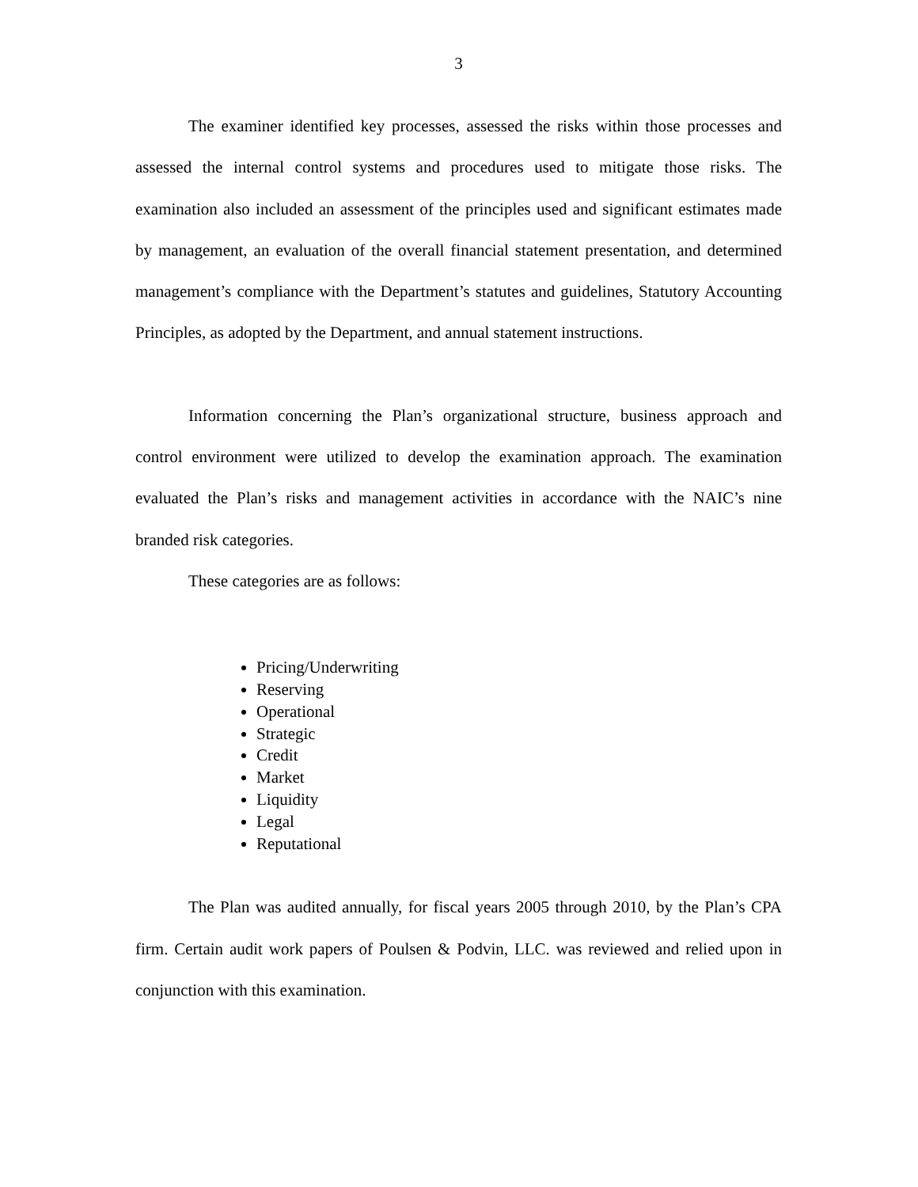3
The examiner identified key processes, assessed the risks within those processes and assessed the internal control systems and procedures used to mitigate those risks. The examination also included an assessment of the principles used and significant estimates made by management, an evaluation of the overall financial statement presentation, and determined management’s compliance with the Department’s statutes and guidelines, Statutory Accounting Principles, as adopted by the Department, and annual statement instructions.
Information concerning the Plan’s organizational structure, business approach and control environment were utilized to develop the examination approach. The examination evaluated the Plan’s risks and management activities in accordance with the NAIC’s nine branded risk categories.
These categories are as follows:
Pricing/Underwriting
Reserving
Operational
Strategic
Credit
Market
Liquidity
Legal
Reputational
The Plan was audited annually, for fiscal years 2005 through 2010, by the Plan’s CPA firm. Certain audit work papers of Poulsen & Podvin, LLC. was reviewed and relied upon in conjunction with this examination.